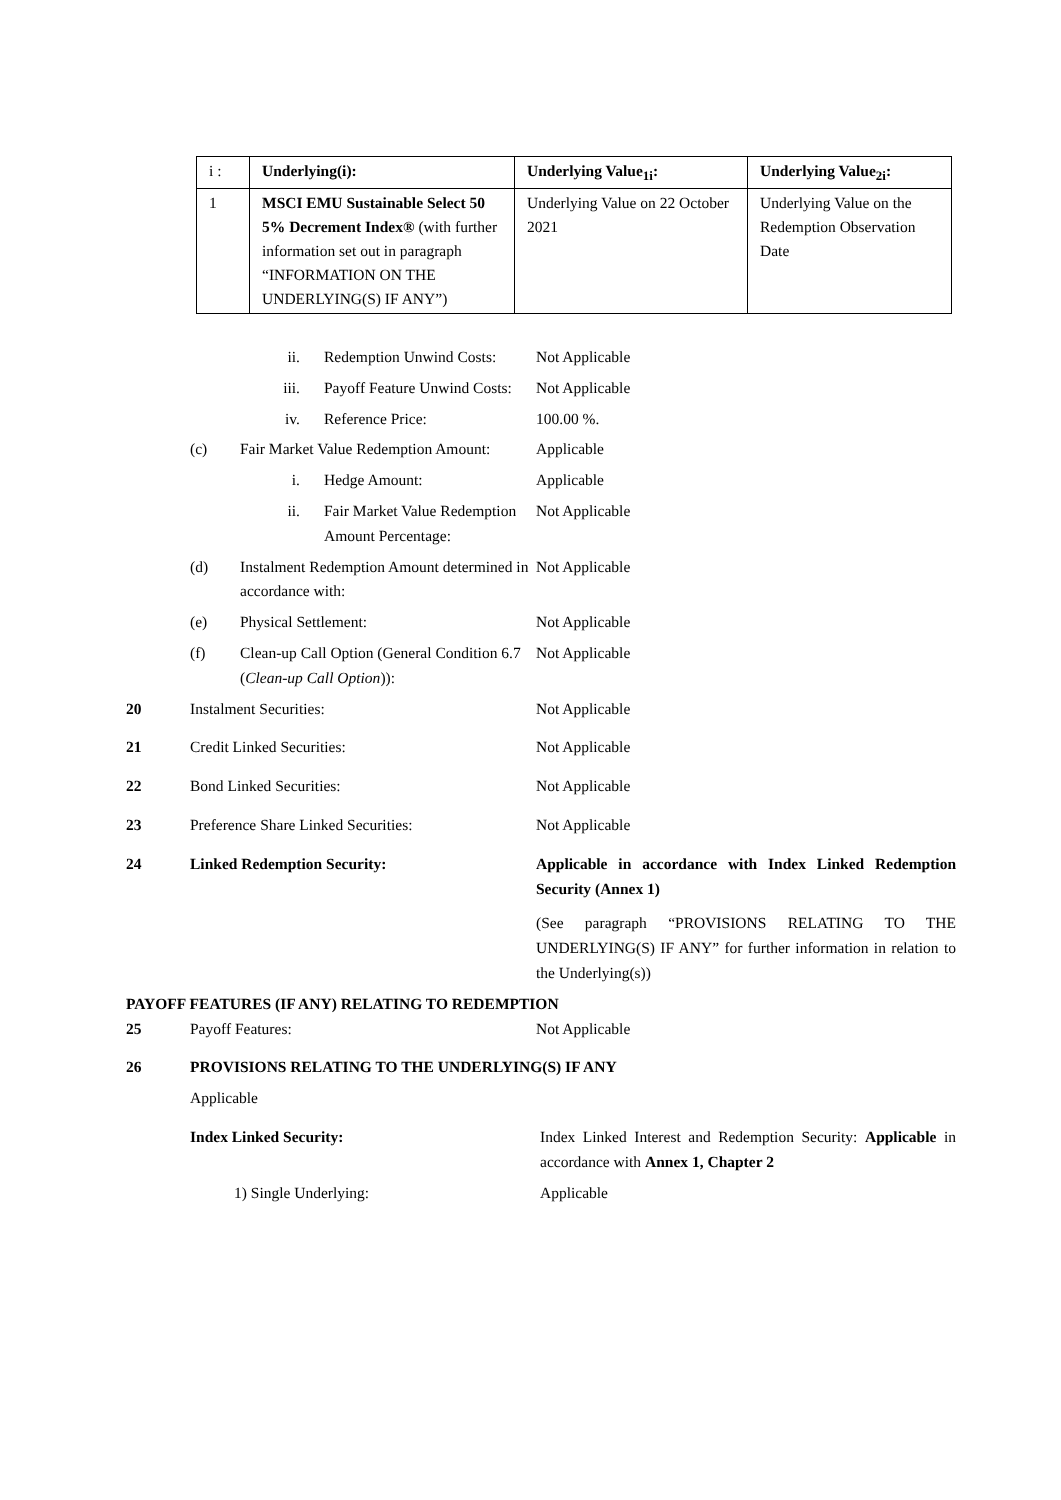| i : | Underlying(i): | Underlying Value<sub>1i</sub>: | Underlying Value<sub>2i</sub>: |
| 1 | MSCI EMU Sustainable Select 50 5% Decrement Index® (with further information set out in paragraph “INFORMATION ON THE UNDERLYING(S) IF ANY”) | Underlying Value on 22 October 2021 | Underlying Value on the Redemption Observation Date |
ii. Redemption Unwind Costs: Not Applicable
iii. Payoff Feature Unwind Costs: Not Applicable
iv. Reference Price: 100.00 %.
(c) Fair Market Value Redemption Amount:
Applicable
i. Hedge Amount: Applicable
ii. Fair Market Value Redemption Amount Percentage:
Not Applicable
(d) Instalment Redemption Amount determined in accordance with:
Not Applicable
(e) Physical Settlement: Not Applicable
(f) Clean-up Call Option (General Condition 6.7 (Clean-up Call Option)):
Not Applicable
20 Instalment Securities: Not Applicable
21 Credit Linked Securities: Not Applicable
22 Bond Linked Securities: Not Applicable
23 Preference Share Linked Securities:
Not Applicable
24 Linked Redemption Security: Applicable in accordance with Index Linked Redemption Security (Annex 1)
(See paragraph “PROVISIONS RELATING TO THE UNDERLYING(S) IF ANY” for further information in relation to the Underlying(s))
PAYOFF FEATURES (IF ANY) RELATING TO REDEMPTION
25 Payoff Features: Not Applicable
26 PROVISIONS RELATING TO THE UNDERLYING(S) IF ANY
Applicable
Index Linked Security: Index Linked Interest and Redemption Security: Applicable in accordance with Annex 1, Chapter 2
1) Single Underlying: Applicable